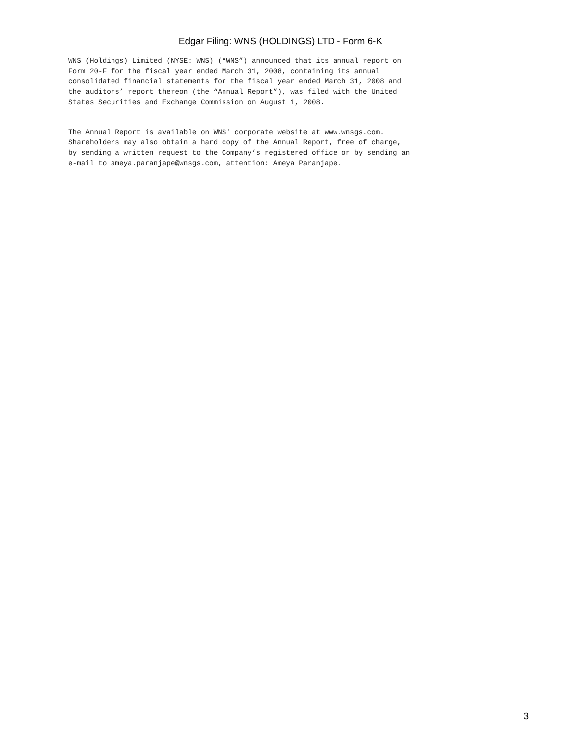Edgar Filing: WNS (HOLDINGS) LTD - Form 6-K
WNS (Holdings) Limited (NYSE: WNS) (“WNS”) announced that its annual report on
Form 20-F for the fiscal year ended March 31, 2008, containing its annual
consolidated financial statements for the fiscal year ended March 31, 2008 and
the auditors’ report thereon (the “Annual Report”), was filed with the United
States Securities and Exchange Commission on August 1, 2008.
The Annual Report is available on WNS' corporate website at www.wnsgs.com.
Shareholders may also obtain a hard copy of the Annual Report, free of charge,
by sending a written request to the Company’s registered office or by sending an
e-mail to ameya.paranjape@wnsgs.com, attention: Ameya Paranjape.
3